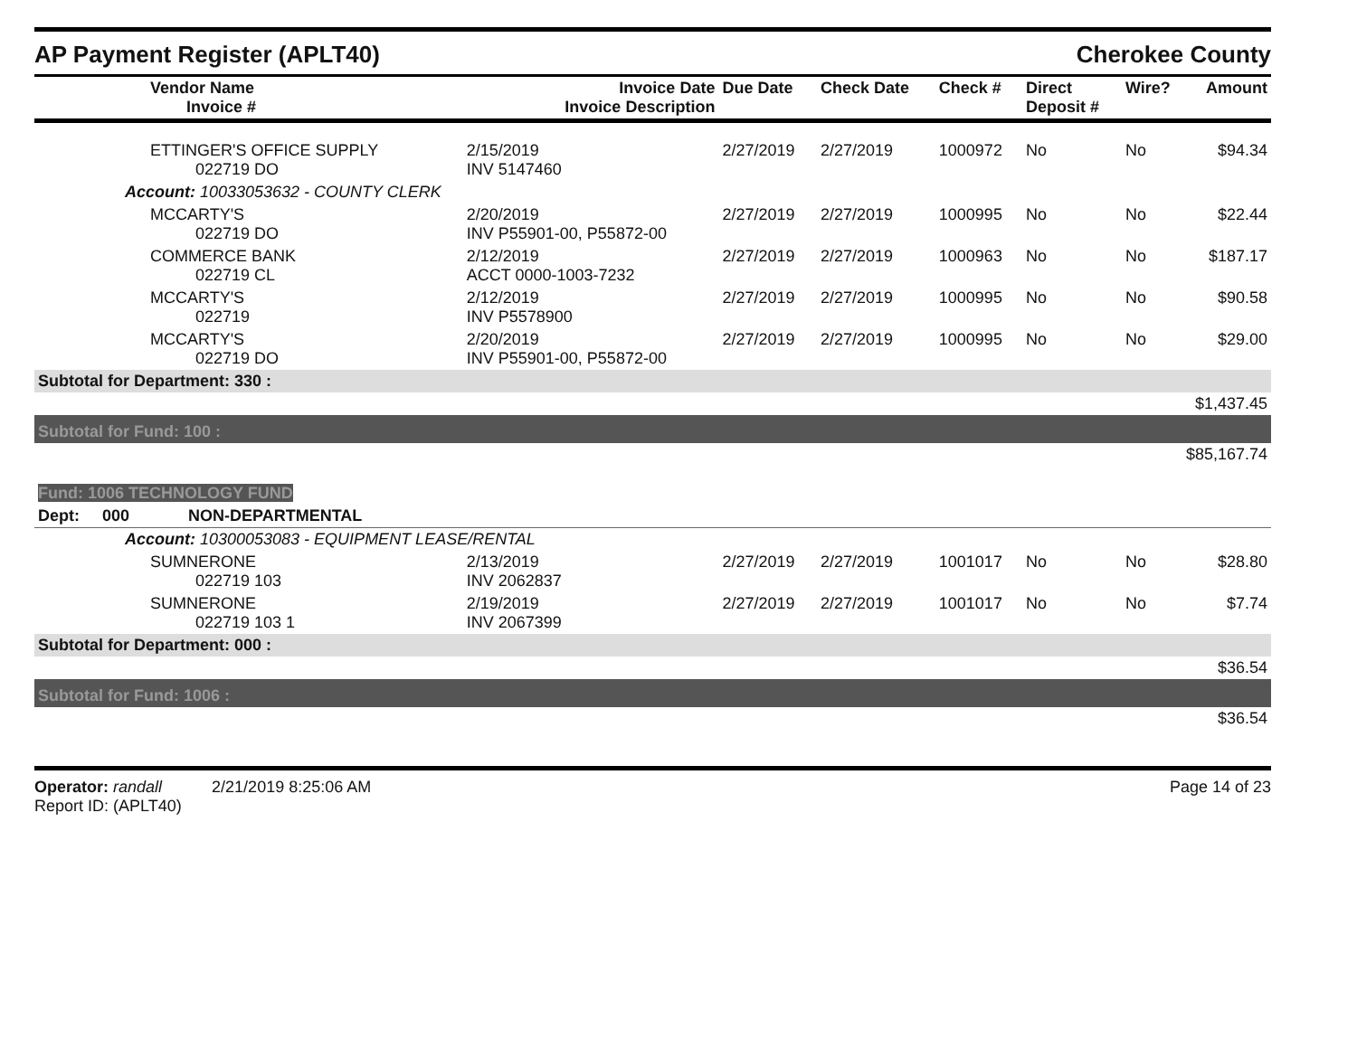AP Payment Register (APLT40)
Cherokee County
| Vendor Name Invoice # | Invoice Date Invoice Description | Due Date | Check Date | Check # | Direct Deposit # | Wire? | Amount |
| --- | --- | --- | --- | --- | --- | --- | --- |
| ETTINGER'S OFFICE SUPPLY 022719 DO | 2/15/2019 INV 5147460 | 2/27/2019 | 2/27/2019 | 1000972 | No | No | $94.34 |
| Account: 10033053632 - COUNTY CLERK | | | | | | | |
| MCCARTY'S 022719 DO | 2/20/2019 INV P55901-00, P55872-00 | 2/27/2019 | 2/27/2019 | 1000995 | No | No | $22.44 |
| COMMERCE BANK 022719 CL | 2/12/2019 ACCT 0000-1003-7232 | 2/27/2019 | 2/27/2019 | 1000963 | No | No | $187.17 |
| MCCARTY'S 022719 | 2/12/2019 INV P5578900 | 2/27/2019 | 2/27/2019 | 1000995 | No | No | $90.58 |
| MCCARTY'S 022719 DO | 2/20/2019 INV P55901-00, P55872-00 | 2/27/2019 | 2/27/2019 | 1000995 | No | No | $29.00 |
| Subtotal for Department: 330 : | | | | | | | |
| $1,437.45 | | | | | | | |
| Subtotal for Fund: 100 : | | | | | | | |
| $85,167.74 | | | | | | | |
| Fund: 1006 TECHNOLOGY FUND | | | | | | | |
| Dept: 000 NON-DEPARTMENTAL | | | | | | | |
| Account: 10300053083 - EQUIPMENT LEASE/RENTAL | | | | | | | |
| SUMNERONE 022719 103 | 2/13/2019 INV 2062837 | 2/27/2019 | 2/27/2019 | 1001017 | No | No | $28.80 |
| SUMNERONE 022719 103 1 | 2/19/2019 INV 2067399 | 2/27/2019 | 2/27/2019 | 1001017 | No | No | $7.74 |
| Subtotal for Department: 000 : | | | | | | | |
| $36.54 | | | | | | | |
| Subtotal for Fund: 1006 : | | | | | | | |
| $36.54 | | | | | | | |
Operator: randall 2/21/2019 8:25:06 AM
Report ID: (APLT40)
Page 14 of 23